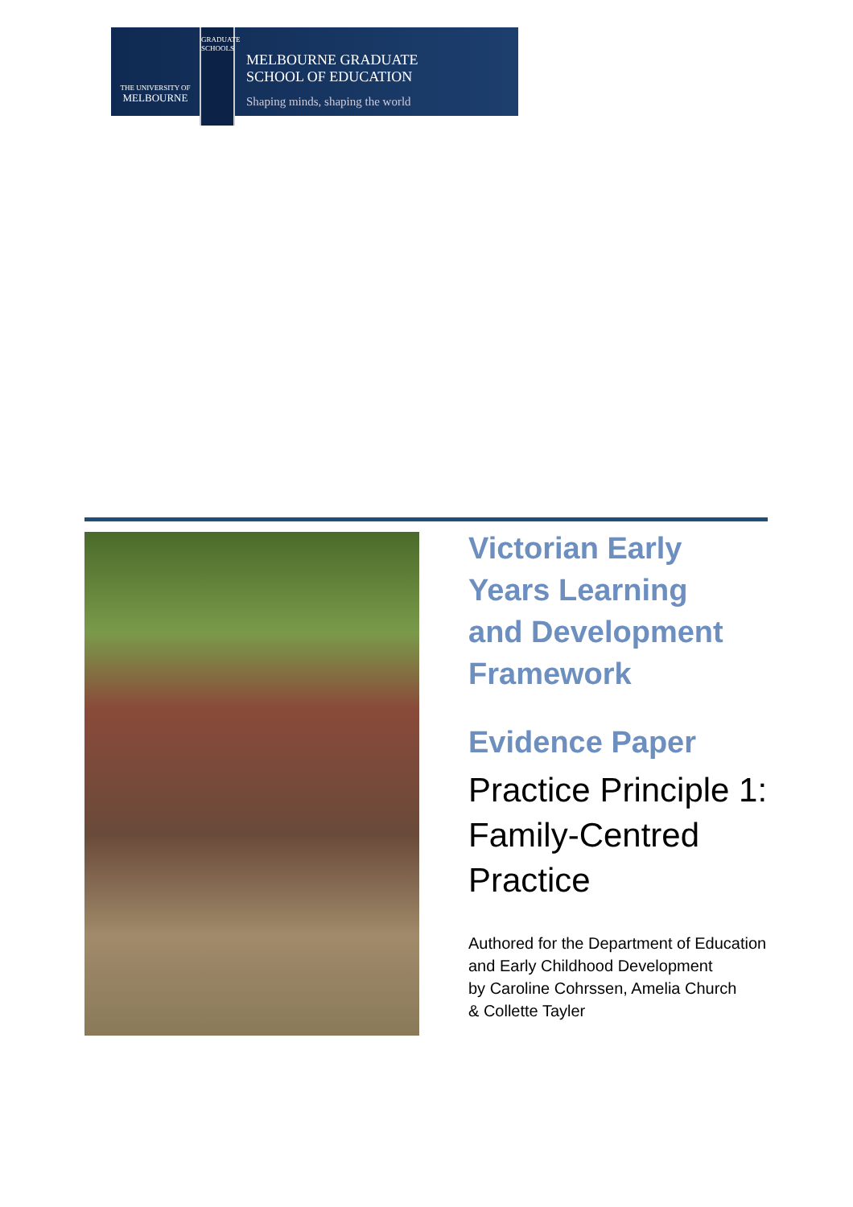THE UNIVERSITY OF
MELBOURNE
GRADUATE SCHOOLS
MELBOURNE GRADUATE
SCHOOL OF EDUCATION
Shaping minds, shaping the world
Victorian Early
Years Learning
and Development
Framework
Evidence Paper
Practice Principle 1:
Family-Centred
Practice
Authored for the Department of Education
and Early Childhood Development
by Caroline Cohrssen, Amelia Church
& Collette Tayler